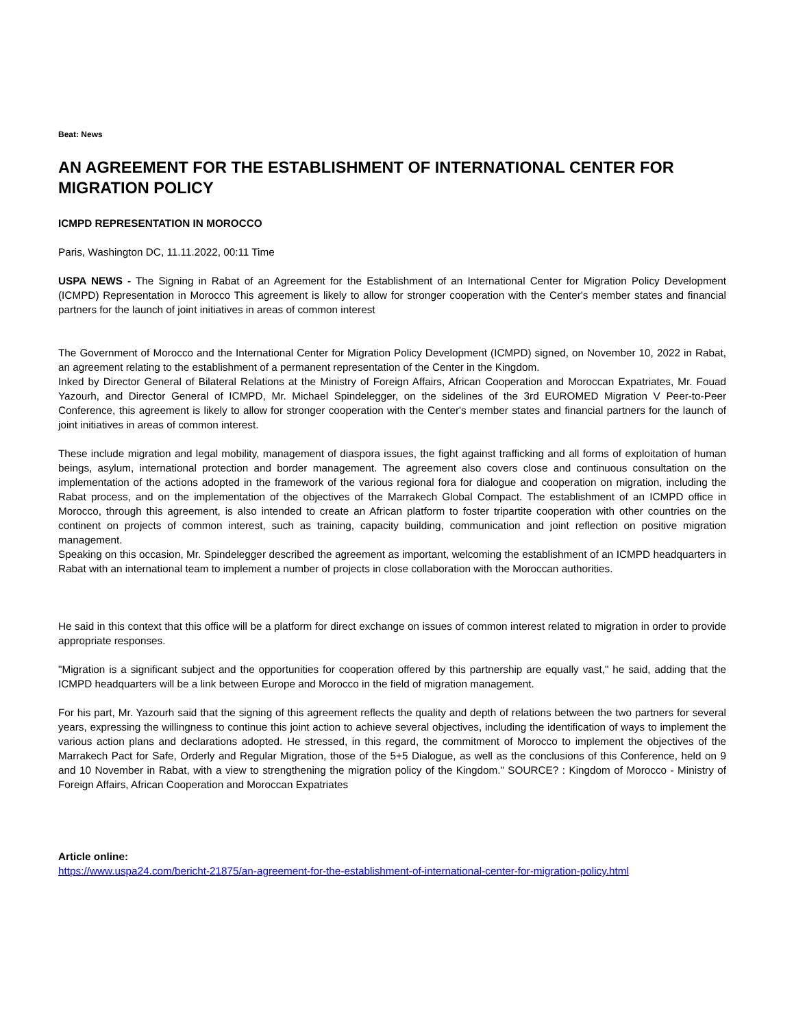Beat: News
AN AGREEMENT FOR THE ESTABLISHMENT OF INTERNATIONAL CENTER FOR MIGRATION POLICY
ICMPD REPRESENTATION IN MOROCCO
Paris, Washington DC, 11.11.2022, 00:11 Time
USPA NEWS - The Signing in Rabat of an Agreement for the Establishment of an International Center for Migration Policy Development (ICMPD) Representation in Morocco This agreement is likely to allow for stronger cooperation with the Center's member states and financial partners for the launch of joint initiatives in areas of common interest
The Government of Morocco and the International Center for Migration Policy Development (ICMPD) signed, on November 10, 2022 in Rabat, an agreement relating to the establishment of a permanent representation of the Center in the Kingdom.
Inked by Director General of Bilateral Relations at the Ministry of Foreign Affairs, African Cooperation and Moroccan Expatriates, Mr. Fouad Yazourh, and Director General of ICMPD, Mr. Michael Spindelegger, on the sidelines of the 3rd EUROMED Migration V Peer-to-Peer Conference, this agreement is likely to allow for stronger cooperation with the Center's member states and financial partners for the launch of joint initiatives in areas of common interest.
These include migration and legal mobility, management of diaspora issues, the fight against trafficking and all forms of exploitation of human beings, asylum, international protection and border management. The agreement also covers close and continuous consultation on the implementation of the actions adopted in the framework of the various regional fora for dialogue and cooperation on migration, including the Rabat process, and on the implementation of the objectives of the Marrakech Global Compact. The establishment of an ICMPD office in Morocco, through this agreement, is also intended to create an African platform to foster tripartite cooperation with other countries on the continent on projects of common interest, such as training, capacity building, communication and joint reflection on positive migration management.
Speaking on this occasion, Mr. Spindelegger described the agreement as important, welcoming the establishment of an ICMPD headquarters in Rabat with an international team to implement a number of projects in close collaboration with the Moroccan authorities.
He said in this context that this office will be a platform for direct exchange on issues of common interest related to migration in order to provide appropriate responses.
"Migration is a significant subject and the opportunities for cooperation offered by this partnership are equally vast," he said, adding that the ICMPD headquarters will be a link between Europe and Morocco in the field of migration management.
For his part, Mr. Yazourh said that the signing of this agreement reflects the quality and depth of relations between the two partners for several years, expressing the willingness to continue this joint action to achieve several objectives, including the identification of ways to implement the various action plans and declarations adopted. He stressed, in this regard, the commitment of Morocco to implement the objectives of the Marrakech Pact for Safe, Orderly and Regular Migration, those of the 5+5 Dialogue, as well as the conclusions of this Conference, held on 9 and 10 November in Rabat, with a view to strengthening the migration policy of the Kingdom." SOURCE? : Kingdom of Morocco - Ministry of Foreign Affairs, African Cooperation and Moroccan Expatriates
Article online:
https://www.uspa24.com/bericht-21875/an-agreement-for-the-establishment-of-international-center-for-migration-policy.html